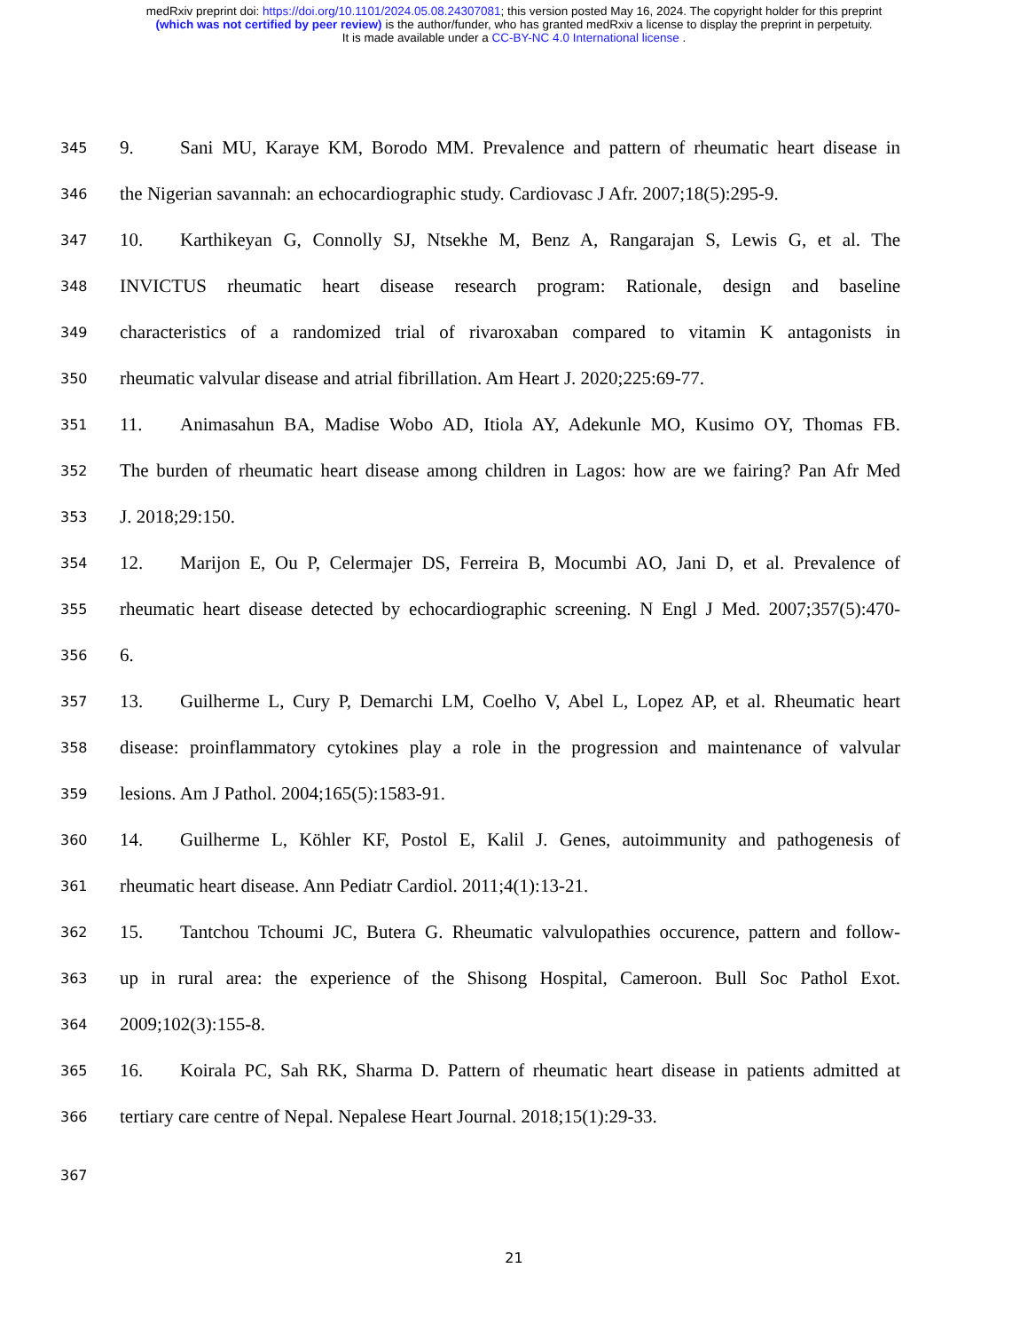medRxiv preprint doi: https://doi.org/10.1101/2024.05.08.24307081; this version posted May 16, 2024. The copyright holder for this preprint
(which was not certified by peer review) is the author/funder, who has granted medRxiv a license to display the preprint in perpetuity.
It is made available under a CC-BY-NC 4.0 International license .
345 9. Sani MU, Karaye KM, Borodo MM. Prevalence and pattern of rheumatic heart disease in
346 the Nigerian savannah: an echocardiographic study. Cardiovasc J Afr. 2007;18(5):295-9.
347 10. Karthikeyan G, Connolly SJ, Ntsekhe M, Benz A, Rangarajan S, Lewis G, et al. The
348 INVICTUS rheumatic heart disease research program: Rationale, design and baseline
349 characteristics of a randomized trial of rivaroxaban compared to vitamin K antagonists in
350 rheumatic valvular disease and atrial fibrillation. Am Heart J. 2020;225:69-77.
351 11. Animasahun BA, Madise Wobo AD, Itiola AY, Adekunle MO, Kusimo OY, Thomas FB.
352 The burden of rheumatic heart disease among children in Lagos: how are we fairing? Pan Afr Med
353 J. 2018;29:150.
354 12. Marijon E, Ou P, Celermajer DS, Ferreira B, Mocumbi AO, Jani D, et al. Prevalence of
355 rheumatic heart disease detected by echocardiographic screening. N Engl J Med. 2007;357(5):470-
356 6.
357 13. Guilherme L, Cury P, Demarchi LM, Coelho V, Abel L, Lopez AP, et al. Rheumatic heart
358 disease: proinflammatory cytokines play a role in the progression and maintenance of valvular
359 lesions. Am J Pathol. 2004;165(5):1583-91.
360 14. Guilherme L, Köhler KF, Postol E, Kalil J. Genes, autoimmunity and pathogenesis of
361 rheumatic heart disease. Ann Pediatr Cardiol. 2011;4(1):13-21.
362 15. Tantchou Tchoumi JC, Butera G. Rheumatic valvulopathies occurence, pattern and follow-
363 up in rural area: the experience of the Shisong Hospital, Cameroon. Bull Soc Pathol Exot.
364 2009;102(3):155-8.
365 16. Koirala PC, Sah RK, Sharma D. Pattern of rheumatic heart disease in patients admitted at
366 tertiary care centre of Nepal. Nepalese Heart Journal. 2018;15(1):29-33.
367
21